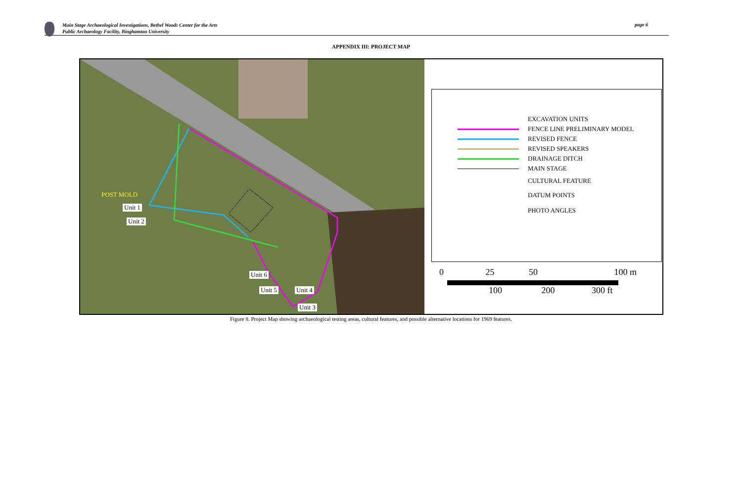Main Stage Archaeological Investigations, Bethel Woods Center for the Arts
Public Archaeology Facility, Binghamton University
page 6
APPENDIX III: PROJECT MAP
POST MOLD
Unit 1
Unit 2
Unit 6
Unit 5 Unit 4
Unit 3
EXCAVATION UNITS
FENCE LINE PRELIMINARY MODEL
REVISED FENCE
REVISED SPEAKERS
DRAINAGE DITCH
MAIN STAGE
CULTURAL FEATURE
DATUM POINTS
PHOTO ANGLES
0 25 50 100 m
100 200 300 ft
Figure 8. Project Map showing archaeological testing areas, cultural features, and possible alternative locations for 1969 features.